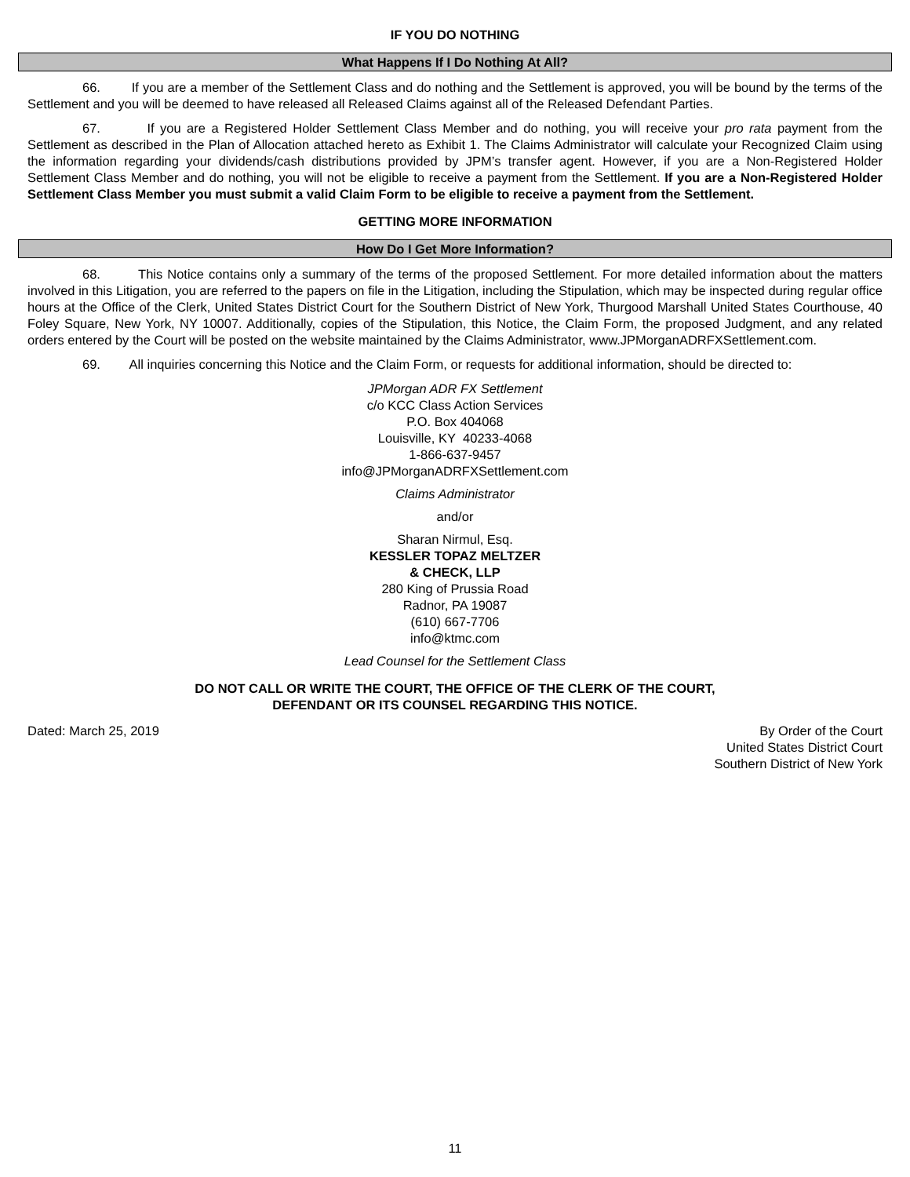IF YOU DO NOTHING
What Happens If I Do Nothing At All?
66. If you are a member of the Settlement Class and do nothing and the Settlement is approved, you will be bound by the terms of the Settlement and you will be deemed to have released all Released Claims against all of the Released Defendant Parties.
67. If you are a Registered Holder Settlement Class Member and do nothing, you will receive your pro rata payment from the Settlement as described in the Plan of Allocation attached hereto as Exhibit 1. The Claims Administrator will calculate your Recognized Claim using the information regarding your dividends/cash distributions provided by JPM’s transfer agent. However, if you are a Non-Registered Holder Settlement Class Member and do nothing, you will not be eligible to receive a payment from the Settlement. If you are a Non-Registered Holder Settlement Class Member you must submit a valid Claim Form to be eligible to receive a payment from the Settlement.
GETTING MORE INFORMATION
How Do I Get More Information?
68. This Notice contains only a summary of the terms of the proposed Settlement. For more detailed information about the matters involved in this Litigation, you are referred to the papers on file in the Litigation, including the Stipulation, which may be inspected during regular office hours at the Office of the Clerk, United States District Court for the Southern District of New York, Thurgood Marshall United States Courthouse, 40 Foley Square, New York, NY 10007. Additionally, copies of the Stipulation, this Notice, the Claim Form, the proposed Judgment, and any related orders entered by the Court will be posted on the website maintained by the Claims Administrator, www.JPMorganADRFXSettlement.com.
69. All inquiries concerning this Notice and the Claim Form, or requests for additional information, should be directed to:
JPMorgan ADR FX Settlement
c/o KCC Class Action Services
P.O. Box 404068
Louisville, KY 40233-4068
1-866-637-9457
info@JPMorganADRFXSettlement.com
Claims Administrator
and/or
Sharan Nirmul, Esq.
KESSLER TOPAZ MELTZER
& CHECK, LLP
280 King of Prussia Road
Radnor, PA 19087
(610) 667-7706
info@ktmc.com
Lead Counsel for the Settlement Class
DO NOT CALL OR WRITE THE COURT, THE OFFICE OF THE CLERK OF THE COURT,
DEFENDANT OR ITS COUNSEL REGARDING THIS NOTICE.
Dated: March 25, 2019 By Order of the Court
United States District Court
Southern District of New York
11